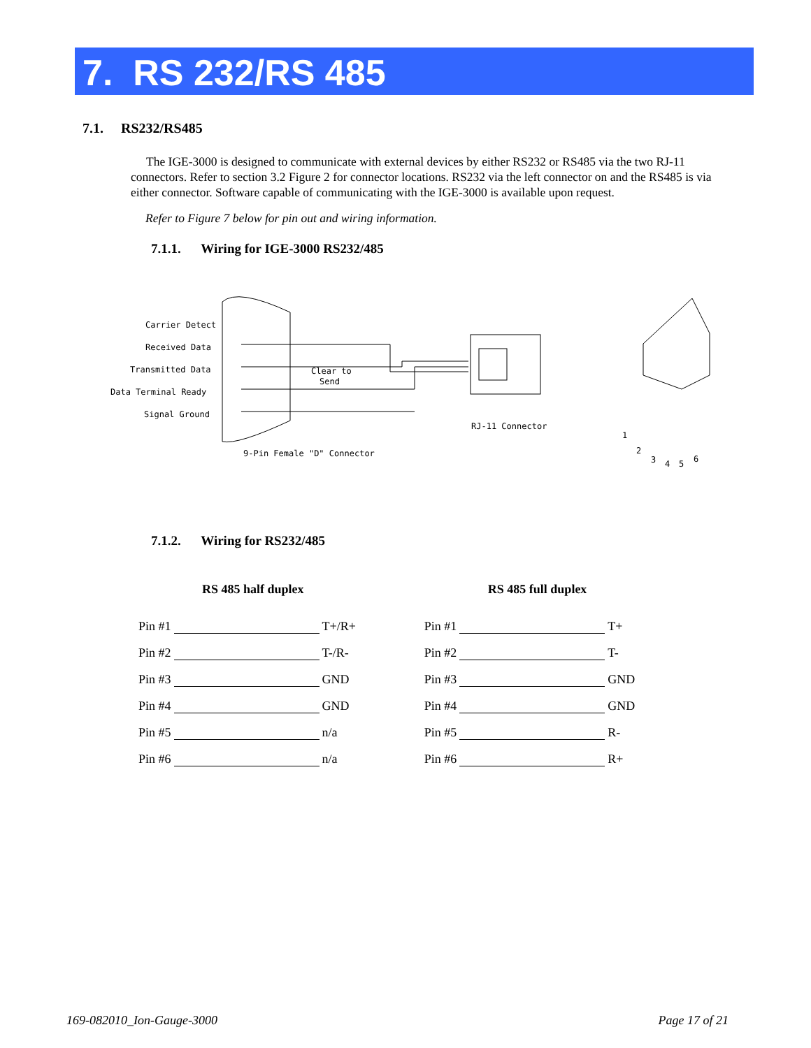7. RS 232/RS 485
7.1. RS232/RS485
The IGE-3000 is designed to communicate with external devices by either RS232 or RS485 via the two RJ-11 connectors. Refer to section 3.2 Figure 2 for connector locations. RS232 via the left connector on and the RS485 is via either connector. Software capable of communicating with the IGE-3000 is available upon request.
Refer to Figure 7 below for pin out and wiring information.
7.1.1. Wiring for IGE-3000 RS232/485
Carrier Detect
Received Data
Transmitted Data
Data Terminal Ready
Signal Ground
Clear to
Send
RJ-11 Connector
9-Pin Female "D" Connector
1
2
3
4
5
6
7.1.2. Wiring for RS232/485
RS 485 half duplex
| Pin #1 | | T+/R+ |
| Pin #2 | | T-/R- |
| Pin #3 | | GND |
| Pin #4 | | GND |
| Pin #5 | | n/a |
| Pin #6 | | n/a |
RS 485 full duplex
| Pin #1 | | T+ |
| Pin #2 | | T- |
| Pin #3 | | GND |
| Pin #4 | | GND |
| Pin #5 | | R- |
| Pin #6 | | R+ |
169-082010_Ion-Gauge-3000 Page 17 of 21